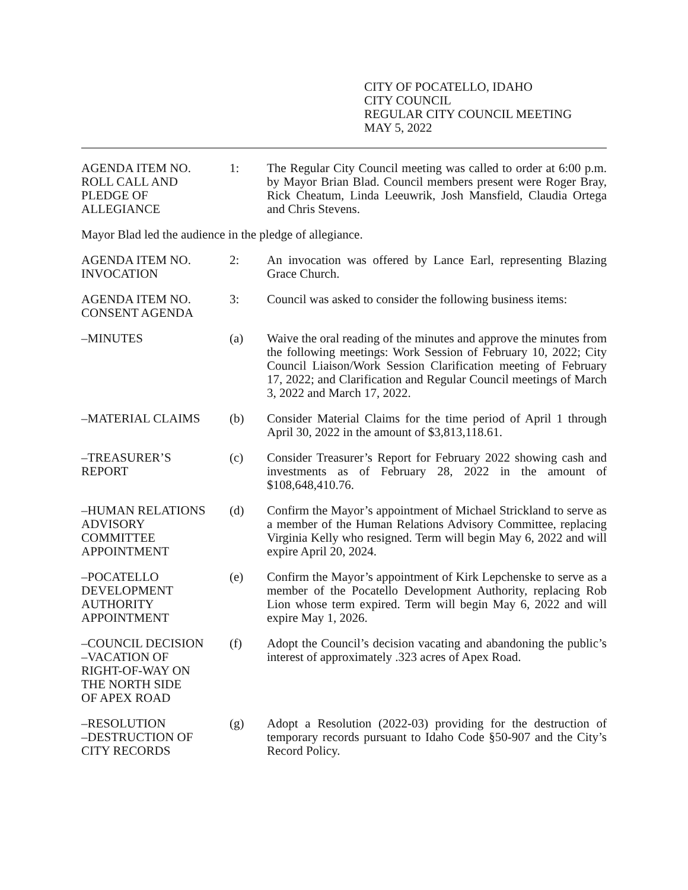CITY OF POCATELLO, IDAHO
CITY COUNCIL
REGULAR CITY COUNCIL MEETING
MAY 5, 2022
AGENDA ITEM NO.
ROLL CALL AND
PLEDGE OF
ALLEGIANCE
1: The Regular City Council meeting was called to order at 6:00 p.m. by Mayor Brian Blad. Council members present were Roger Bray, Rick Cheatum, Linda Leeuwrik, Josh Mansfield, Claudia Ortega and Chris Stevens.
Mayor Blad led the audience in the pledge of allegiance.
AGENDA ITEM NO.
INVOCATION
2: An invocation was offered by Lance Earl, representing Blazing Grace Church.
AGENDA ITEM NO.
CONSENT AGENDA
3: Council was asked to consider the following business items:
–MINUTES (a) Waive the oral reading of the minutes and approve the minutes from the following meetings: Work Session of February 10, 2022; City Council Liaison/Work Session Clarification meeting of February 17, 2022; and Clarification and Regular Council meetings of March 3, 2022 and March 17, 2022.
–MATERIAL CLAIMS (b) Consider Material Claims for the time period of April 1 through April 30, 2022 in the amount of $3,813,118.61.
–TREASURER’S
REPORT
(c) Consider Treasurer’s Report for February 2022 showing cash and investments as of February 28, 2022 in the amount of $108,648,410.76.
–HUMAN RELATIONS
ADVISORY
COMMITTEE
APPOINTMENT
(d) Confirm the Mayor’s appointment of Michael Strickland to serve as a member of the Human Relations Advisory Committee, replacing Virginia Kelly who resigned. Term will begin May 6, 2022 and will expire April 20, 2024.
–POCATELLO
DEVELOPMENT
AUTHORITY
APPOINTMENT
(e) Confirm the Mayor’s appointment of Kirk Lepchenske to serve as a member of the Pocatello Development Authority, replacing Rob Lion whose term expired. Term will begin May 6, 2022 and will expire May 1, 2026.
–COUNCIL DECISION
–VACATION OF
RIGHT-OF-WAY ON
THE NORTH SIDE
OF APEX ROAD
(f) Adopt the Council’s decision vacating and abandoning the public’s interest of approximately .323 acres of Apex Road.
–RESOLUTION
–DESTRUCTION OF
CITY RECORDS
(g) Adopt a Resolution (2022-03) providing for the destruction of temporary records pursuant to Idaho Code §50-907 and the City’s Record Policy.